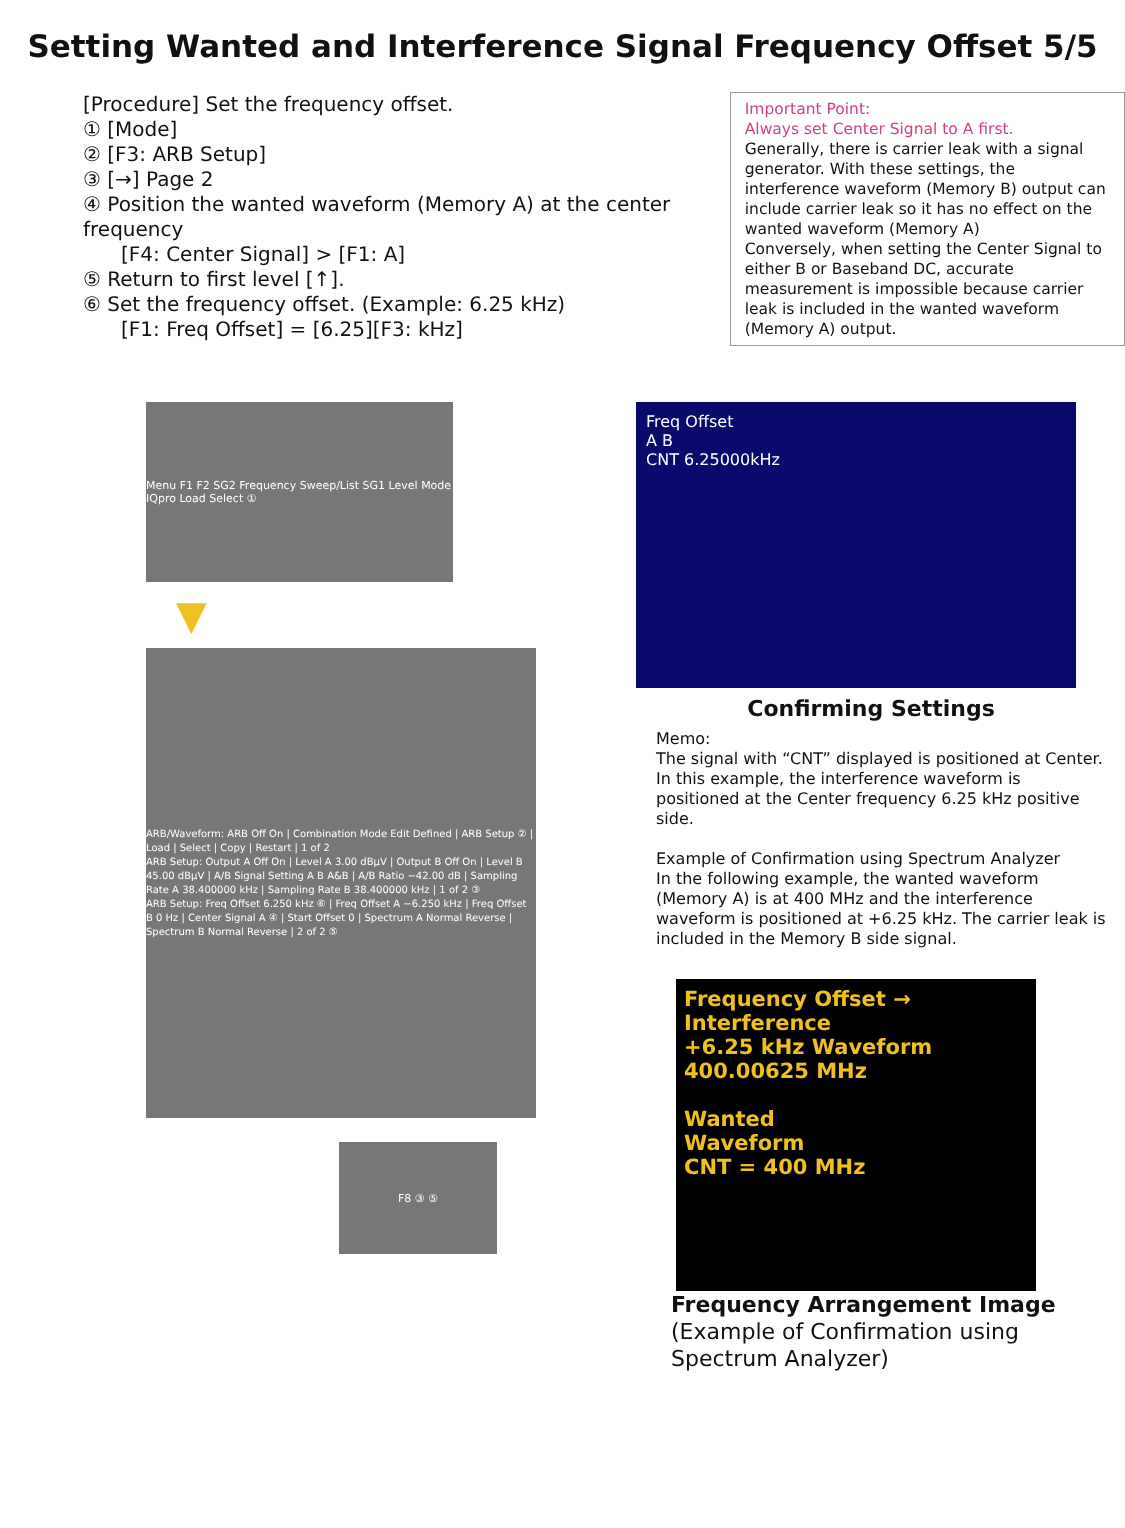Setting Wanted and Interference Signal Frequency Offset 5/5
[Procedure] Set the frequency offset.
① [Mode]
② [F3: ARB Setup]
③ [→] Page 2
④ Position the wanted waveform (Memory A) at the center frequency
[F4: Center Signal] > [F1: A]
⑤ Return to first level [↑].
⑥ Set the frequency offset. (Example: 6.25 kHz)
[F1: Freq Offset] = [6.25][F3: kHz]
Important Point:
Always set Center Signal to A first.
Generally, there is carrier leak with a signal generator. With these settings, the interference waveform (Memory B) output can include carrier leak so it has no effect on the wanted waveform (Memory A)
Conversely, when setting the Center Signal to either B or Baseband DC, accurate measurement is impossible because carrier leak is included in the wanted waveform (Memory A) output.
Menu F1 F2 SG2 Frequency Sweep/List SG1 Level Mode IQpro Load Select ①
▼
ARB/Waveform: ARB Off On | Combination Mode Edit Defined | ARB Setup ② | Load | Select | Copy | Restart | 1 of 2
ARB Setup: Output A Off On | Level A 3.00 dBμV | Output B Off On | Level B 45.00 dBμV | A/B Signal Setting A B A&B | A/B Ratio −42.00 dB | Sampling Rate A 38.400000 kHz | Sampling Rate B 38.400000 kHz | 1 of 2 ③
ARB Setup: Freq Offset 6.250 kHz ⑥ | Freq Offset A −6.250 kHz | Freq Offset B 0 Hz | Center Signal A ④ | Start Offset 0 | Spectrum A Normal Reverse | Spectrum B Normal Reverse | 2 of 2 ⑤
F8 ③ ⑤
Freq Offset
A B
CNT 6.25000kHz
Confirming Settings
Memo:
The signal with “CNT” displayed is positioned at Center. In this example, the interference waveform is positioned at the Center frequency 6.25 kHz positive side.
Example of Confirmation using Spectrum Analyzer
In the following example, the wanted waveform (Memory A) is at 400 MHz and the interference waveform is positioned at +6.25 kHz. The carrier leak is included in the Memory B side signal.
Frequency Offset → Interference
+6.25 kHz Waveform
400.00625 MHz
Wanted
Waveform
CNT = 400 MHz
Frequency Arrangement Image
(Example of Confirmation using Spectrum Analyzer)